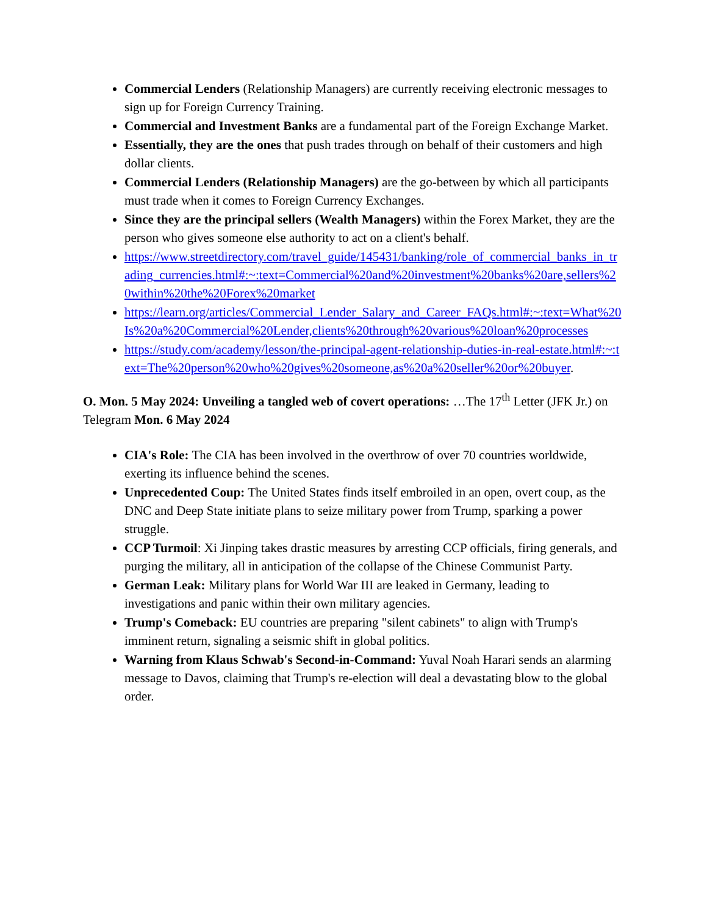Commercial Lenders (Relationship Managers) are currently receiving electronic messages to sign up for Foreign Currency Training.
Commercial and Investment Banks are a fundamental part of the Foreign Exchange Market.
Essentially, they are the ones that push trades through on behalf of their customers and high dollar clients.
Commercial Lenders (Relationship Managers) are the go-between by which all participants must trade when it comes to Foreign Currency Exchanges.
Since they are the principal sellers (Wealth Managers) within the Forex Market, they are the person who gives someone else authority to act on a client's behalf.
https://www.streetdirectory.com/travel_guide/145431/banking/role_of_commercial_banks_in_trading_currencies.html#:~:text=Commercial%20and%20investment%20banks%20are,sellers%20within%20the%20Forex%20market
https://learn.org/articles/Commercial_Lender_Salary_and_Career_FAQs.html#:~:text=What%20Is%20a%20Commercial%20Lender,clients%20through%20various%20loan%20processes
https://study.com/academy/lesson/the-principal-agent-relationship-duties-in-real-estate.html#:~:text=The%20person%20who%20gives%20someone,as%20a%20seller%20or%20buyer.
O. Mon. 5 May 2024: Unveiling a tangled web of covert operations: …The 17<sup>th</sup> Letter (JFK Jr.) on Telegram Mon. 6 May 2024
CIA's Role: The CIA has been involved in the overthrow of over 70 countries worldwide, exerting its influence behind the scenes.
Unprecedented Coup: The United States finds itself embroiled in an open, overt coup, as the DNC and Deep State initiate plans to seize military power from Trump, sparking a power struggle.
CCP Turmoil: Xi Jinping takes drastic measures by arresting CCP officials, firing generals, and purging the military, all in anticipation of the collapse of the Chinese Communist Party.
German Leak: Military plans for World War III are leaked in Germany, leading to investigations and panic within their own military agencies.
Trump's Comeback: EU countries are preparing "silent cabinets" to align with Trump's imminent return, signaling a seismic shift in global politics.
Warning from Klaus Schwab's Second-in-Command: Yuval Noah Harari sends an alarming message to Davos, claiming that Trump's re-election will deal a devastating blow to the global order.